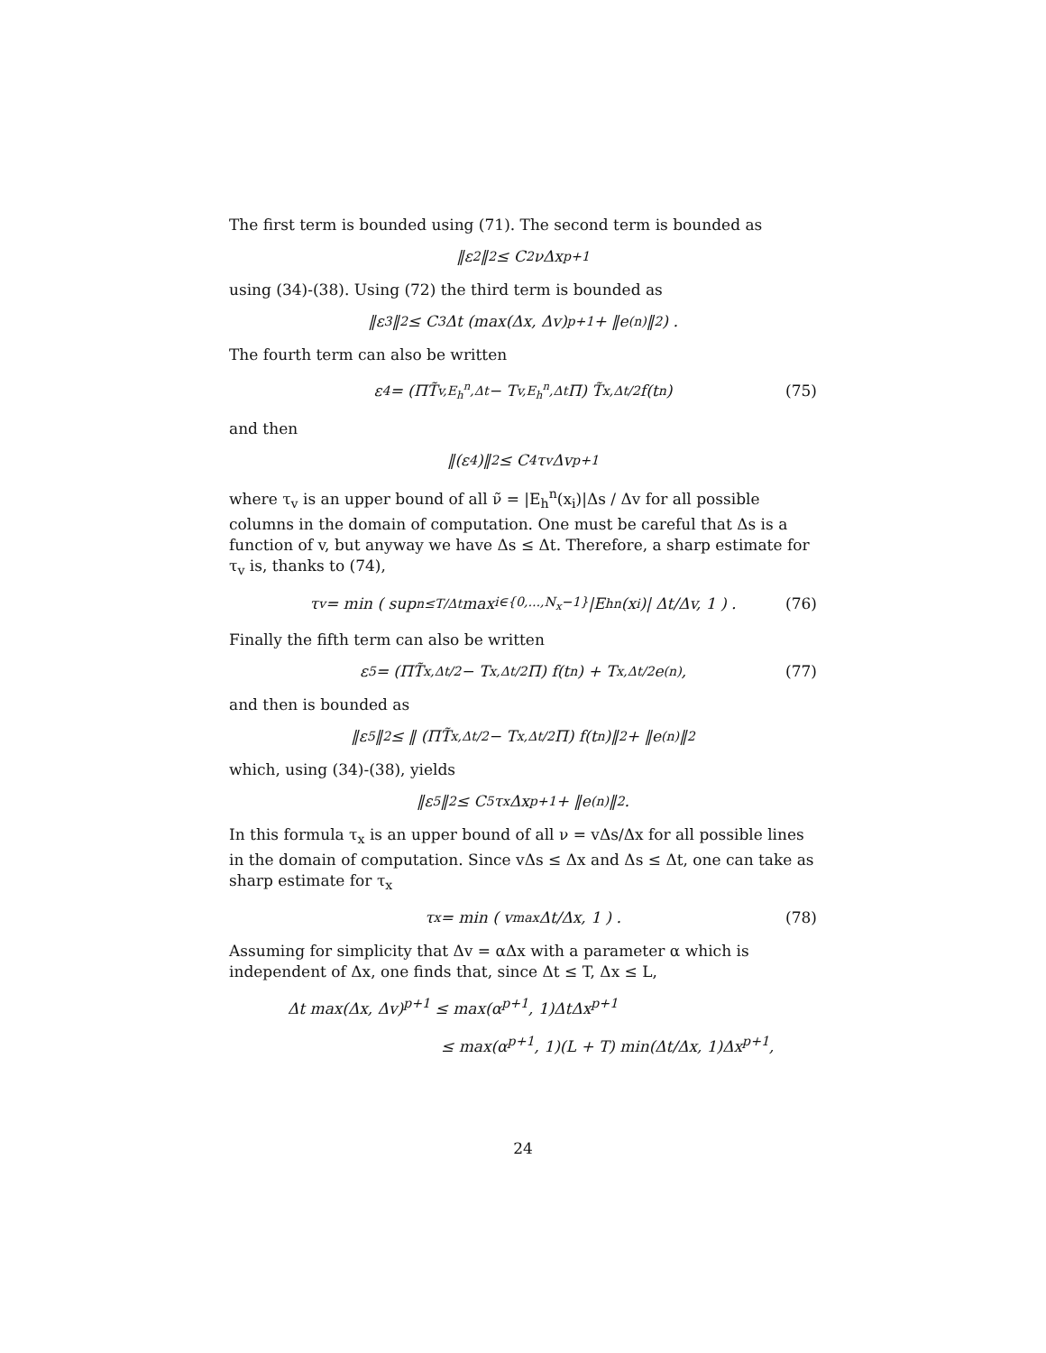The first term is bounded using (71). The second term is bounded as
‖ε<sub>2</sub>‖<sub>2</sub> ≤ C<sub>2</sub>νΔx<sup>p+1</sup>
using (34)-(38). Using (72) the third term is bounded as
‖ε<sub>3</sub>‖<sub>2</sub> ≤ C<sub>3</sub>Δt (max(Δx, Δv)<sup>p+1</sup> + ‖e<sup>(n)</sup>‖<sub>2</sub>) .
The fourth term can also be written
ε<sub>4</sub> = (ΠT̃<sub>v,E<sub>h</sub><sup>n</sup>,Δt</sub> − T<sub>v,E<sub>h</sub><sup>n</sup>,Δt</sub>Π) T̃<sub>x,Δt/2</sub>f(t<sub>n</sub>) (75)
and then
‖(ε<sub>4</sub>)‖<sub>2</sub> ≤ C<sub>4</sub>τ<sub>v</sub>Δv<sup>p+1</sup>
where τ<sub>v</sub> is an upper bound of all ν̃ = |E<sub>h</sub><sup>n</sup>(x<sub>i</sub>)|Δs / Δv for all possible columns in the domain of computation. One must be careful that Δs is a function of v, but anyway we have Δs ≤ Δt. Therefore, a sharp estimate for τ<sub>v</sub> is, thanks to (74),
τ<sub>v</sub> = min ( sup<sub>n≤T/Δt</sub> max<sub>i∈{0,...,N<sub>x</sub>−1}</sub> |E<sub>h</sub><sup>n</sup>(x<sub>i</sub>)| Δt/Δv, 1 ) . (76)
Finally the fifth term can also be written
ε<sub>5</sub> = (ΠT̃<sub>x,Δt/2</sub> − T<sub>x,Δt/2</sub>Π) f(t<sub>n</sub>) + T<sub>x,Δt/2</sub>e<sup>(n)</sup>, (77)
and then is bounded as
‖ε<sub>5</sub>‖<sub>2</sub> ≤ ‖ (ΠT̃<sub>x,Δt/2</sub> − T<sub>x,Δt/2</sub>Π) f(t<sub>n</sub>)‖<sub>2</sub> + ‖e<sup>(n)</sup>‖<sub>2</sub>
which, using (34)-(38), yields
‖ε<sub>5</sub>‖<sub>2</sub> ≤ C<sub>5</sub>τ<sub>x</sub>Δx<sup>p+1</sup> + ‖e<sup>(n)</sup>‖<sub>2</sub>.
In this formula τ<sub>x</sub> is an upper bound of all ν = vΔs/Δx for all possible lines in the domain of computation. Since vΔs ≤ Δx and Δs ≤ Δt, one can take as sharp estimate for τ<sub>x</sub>
τ<sub>x</sub> = min ( v<sub>max</sub> Δt/Δx, 1 ) . (78)
Assuming for simplicity that Δv = αΔx with a parameter α which is independent of Δx, one finds that, since Δt ≤ T, Δx ≤ L,
Δt max(Δx, Δv)<sup>p+1</sup> ≤ max(α<sup>p+1</sup>, 1)ΔtΔx<sup>p+1</sup>
≤ max(α<sup>p+1</sup>, 1)(L + T) min(Δt/Δx, 1)Δx<sup>p+1</sup>,
24